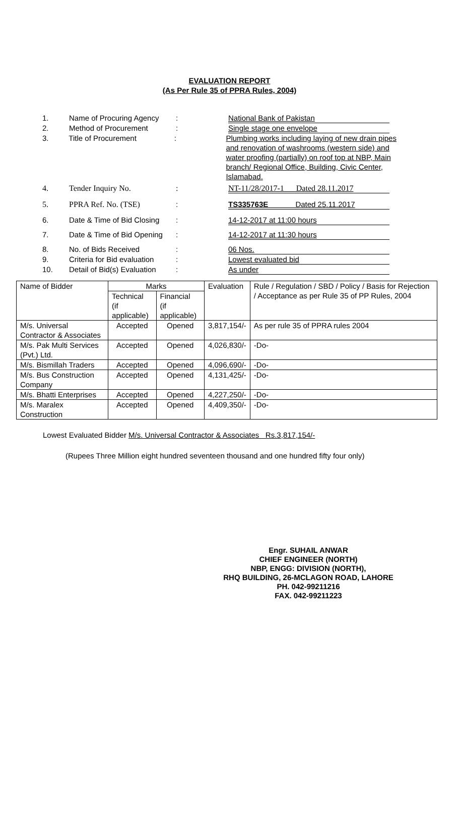EVALUATION REPORT
(As Per Rule 35 of PPRA Rules, 2004)
1. Name of Procuring Agency
: National Bank of Pakistan
2. Method of Procurement : Single stage one envelope
3. Title of Procurement : Plumbing works including laying of new drain pipes and renovation of washrooms (western side) and water proofing (partially) on roof top at NBP, Main branch/ Regional Office, Building, Civic Center, Islamabad.
4. Tender Inquiry No. : NT-11/28/2017-1 Dated 28.11.2017
5. PPRA Ref. No. (TSE) : TS335763E Dated 25.11.2017
6. Date & Time of Bid Closing
: 14-12-2017 at 11:00 hours
7. Date & Time of Bid Opening
: 14-12-2017 at 11:30 hours
8. No. of Bids Received : 06 Nos.
9. Criteria for Bid evaluation
: Lowest evaluated bid
10. Detail of Bid(s) Evaluation
: As under
| Name of Bidder | Marks | | Evaluation | Rule / Regulation / SBD / Policy / Basis for Rejection / Acceptance as per Rule 35 of PP Rules, 2004 |
| --- | --- | --- | --- | --- |
| | Technical (if applicable) | Financial (if applicable) | | |
| M/s. Universal Contractor & Associates | Accepted | Opened | 3,817,154/- | As per rule 35 of PPRA rules 2004 |
| M/s. Pak Multi Services (Pvt.) Ltd. | Accepted | Opened | 4,026,830/- | -Do- |
| M/s. Bismillah Traders | Accepted | Opened | 4,096,690/- | -Do- |
| M/s. Bus Construction Company | Accepted | Opened | 4,131,425/- | -Do- |
| M/s. Bhatti Enterprises | Accepted | Opened | 4,227,250/- | -Do- |
| M/s. Maralex Construction | Accepted | Opened | 4,409,350/- | -Do- |
Lowest Evaluated Bidder M/s. Universal Contractor & Associates Rs.3,817,154/-
(Rupees Three Million eight hundred seventeen thousand and one hundred fifty four only)
Engr. SUHAIL ANWAR
CHIEF ENGINEER (NORTH)
NBP, ENGG: DIVISION (NORTH),
RHQ BUILDING, 26-MCLAGON ROAD, LAHORE
PH. 042-99211216
FAX. 042-99211223